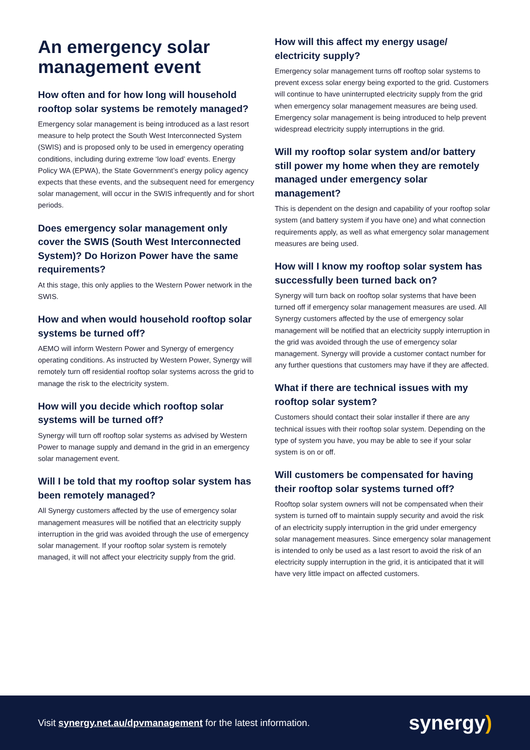An emergency solar management event
How often and for how long will household rooftop solar systems be remotely managed?
Emergency solar management is being introduced as a last resort measure to help protect the South West Interconnected System (SWIS) and is proposed only to be used in emergency operating conditions, including during extreme ‘low load’ events. Energy Policy WA (EPWA), the State Government’s energy policy agency expects that these events, and the subsequent need for emergency solar management, will occur in the SWIS infrequently and for short periods.
Does emergency solar management only cover the SWIS (South West Interconnected System)? Do Horizon Power have the same requirements?
At this stage, this only applies to the Western Power network in the SWIS.
How and when would household rooftop solar systems be turned off?
AEMO will inform Western Power and Synergy of emergency operating conditions. As instructed by Western Power, Synergy will remotely turn off residential rooftop solar systems across the grid to manage the risk to the electricity system.
How will you decide which rooftop solar systems will be turned off?
Synergy will turn off rooftop solar systems as advised by Western Power to manage supply and demand in the grid in an emergency solar management event.
Will I be told that my rooftop solar system has been remotely managed?
All Synergy customers affected by the use of emergency solar management measures will be notified that an electricity supply interruption in the grid was avoided through the use of emergency solar management. If your rooftop solar system is remotely managed, it will not affect your electricity supply from the grid.
How will this affect my energy usage/ electricity supply?
Emergency solar management turns off rooftop solar systems to prevent excess solar energy being exported to the grid. Customers will continue to have uninterrupted electricity supply from the grid when emergency solar management measures are being used. Emergency solar management is being introduced to help prevent widespread electricity supply interruptions in the grid.
Will my rooftop solar system and/or battery still power my home when they are remotely managed under emergency solar management?
This is dependent on the design and capability of your rooftop solar system (and battery system if you have one) and what connection requirements apply, as well as what emergency solar management measures are being used.
How will I know my rooftop solar system has successfully been turned back on?
Synergy will turn back on rooftop solar systems that have been turned off if emergency solar management measures are used. All Synergy customers affected by the use of emergency solar management will be notified that an electricity supply interruption in the grid was avoided through the use of emergency solar management. Synergy will provide a customer contact number for any further questions that customers may have if they are affected.
What if there are technical issues with my rooftop solar system?
Customers should contact their solar installer if there are any technical issues with their rooftop solar system. Depending on the type of system you have, you may be able to see if your solar system is on or off.
Will customers be compensated for having their rooftop solar systems turned off?
Rooftop solar system owners will not be compensated when their system is turned off to maintain supply security and avoid the risk of an electricity supply interruption in the grid under emergency solar management measures. Since emergency solar management is intended to only be used as a last resort to avoid the risk of an electricity supply interruption in the grid, it is anticipated that it will have very little impact on affected customers.
Visit synergy.net.au/dpvmanagement for the latest information.
synergy)